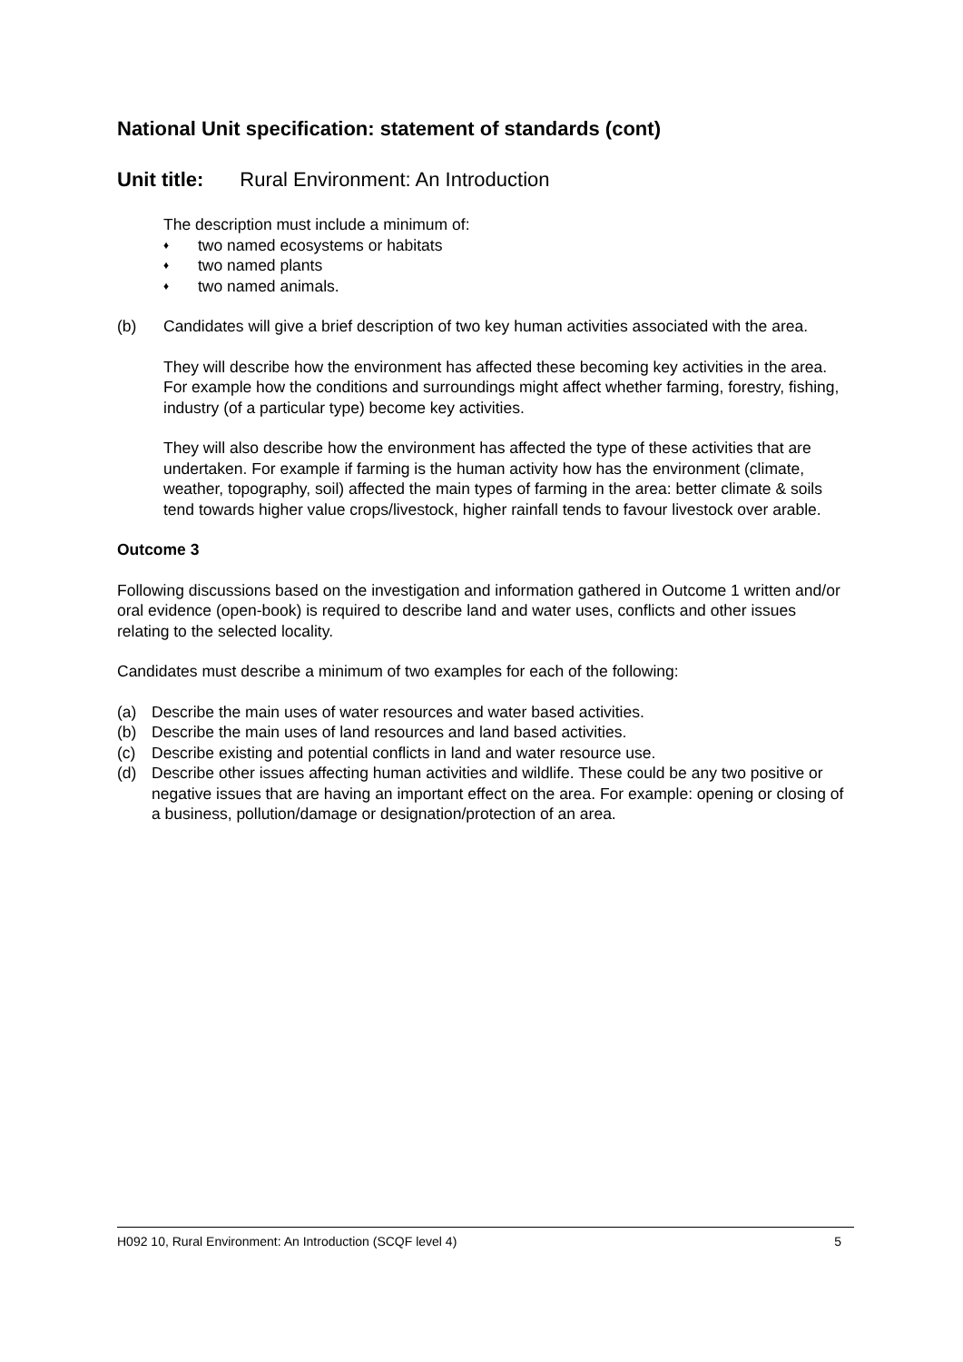National Unit specification: statement of standards (cont)
Unit title: Rural Environment: An Introduction
The description must include a minimum of:
♦ two named ecosystems or habitats
♦ two named plants
♦ two named animals.
(b) Candidates will give a brief description of two key human activities associated with the area.
They will describe how the environment has affected these becoming key activities in the area. For example how the conditions and surroundings might affect whether farming, forestry, fishing, industry (of a particular type) become key activities.
They will also describe how the environment has affected the type of these activities that are undertaken. For example if farming is the human activity how has the environment (climate, weather, topography, soil) affected the main types of farming in the area: better climate & soils tend towards higher value crops/livestock, higher rainfall tends to favour livestock over arable.
Outcome 3
Following discussions based on the investigation and information gathered in Outcome 1 written and/or oral evidence (open-book) is required to describe land and water uses, conflicts and other issues relating to the selected locality.
Candidates must describe a minimum of two examples for each of the following:
(a) Describe the main uses of water resources and water based activities.
(b) Describe the main uses of land resources and land based activities.
(c) Describe existing and potential conflicts in land and water resource use.
(d) Describe other issues affecting human activities and wildlife. These could be any two positive or negative issues that are having an important effect on the area. For example: opening or closing of a business, pollution/damage or designation/protection of an area.
H092 10, Rural Environment: An Introduction (SCQF level 4) 5